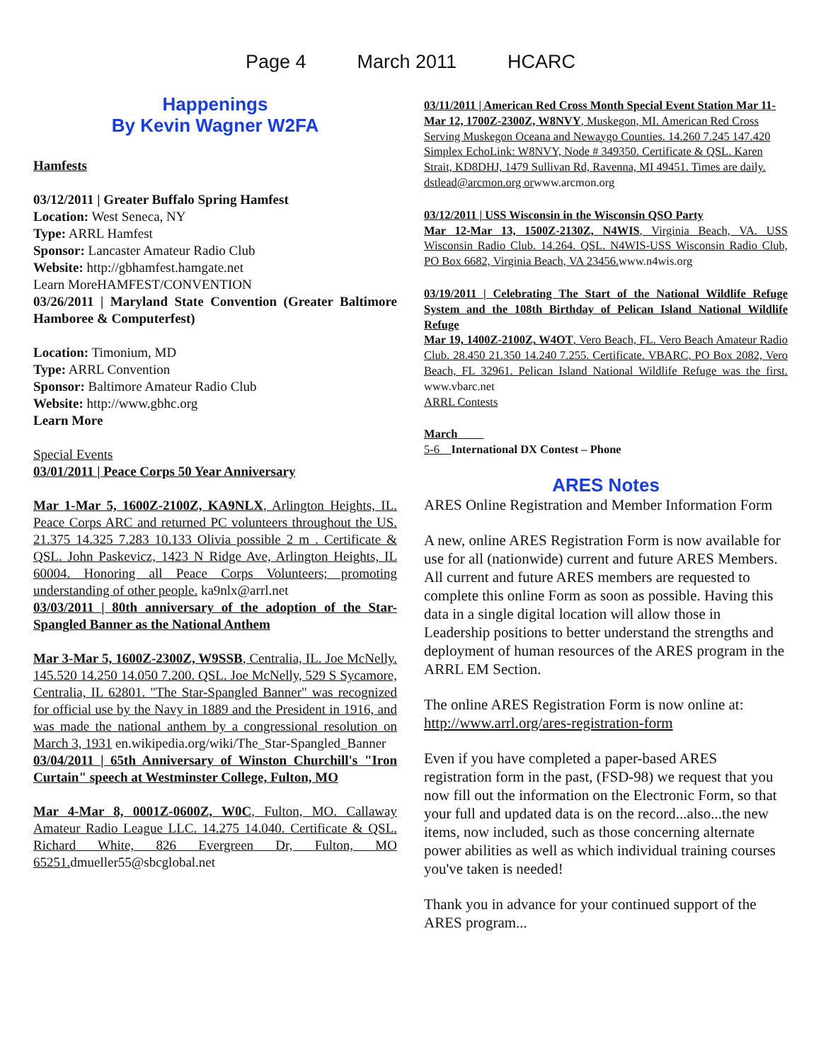Page 4 March 2011 HCARC
Happenings
By Kevin Wagner W2FA
Hamfests
03/12/2011 | Greater Buffalo Spring Hamfest
Location: West Seneca, NY
Type: ARRL Hamfest
Sponsor: Lancaster Amateur Radio Club
Website: http://gbhamfest.hamgate.net
Learn MoreHAMFEST/CONVENTION
03/26/2011 | Maryland State Convention (Greater Baltimore Hamboree & Computerfest)
Location: Timonium, MD
Type: ARRL Convention
Sponsor: Baltimore Amateur Radio Club
Website: http://www.gbhc.org
Learn More
Special Events
03/01/2011 | Peace Corps 50 Year Anniversary
Mar 1-Mar 5, 1600Z-2100Z, KA9NLX, Arlington Heights, IL. Peace Corps ARC and returned PC volunteers throughout the US. 21.375 14.325 7.283 10.133 Olivia possible 2 m . Certificate & QSL. John Paskevicz, 1423 N Ridge Ave, Arlington Heights, IL 60004. Honoring all Peace Corps Volunteers; promoting understanding of other people. ka9nlx@arrl.net
03/03/2011 | 80th anniversary of the adoption of the Star-Spangled Banner as the National Anthem
Mar 3-Mar 5, 1600Z-2300Z, W9SSB, Centralia, IL. Joe McNelly. 145.520 14.250 14.050 7.200. QSL. Joe McNelly, 529 S Sycamore, Centralia, IL 62801. "The Star-Spangled Banner" was recognized for official use by the Navy in 1889 and the President in 1916, and was made the national anthem by a congressional resolution on March 3, 1931 en.wikipedia.org/wiki/The_Star-Spangled_Banner
03/04/2011 | 65th Anniversary of Winston Churchill's "Iron Curtain" speech at Westminster College, Fulton, MO
Mar 4-Mar 8, 0001Z-0600Z, W0C, Fulton, MO. Callaway Amateur Radio League LLC. 14.275 14.040. Certificate & QSL. Richard White, 826 Evergreen Dr, Fulton, MO 65251. dmueller55@sbcglobal.net
03/11/2011 | American Red Cross Month Special Event Station Mar 11-Mar 12, 1700Z-2300Z, W8NVY, Muskegon, MI. American Red Cross Serving Muskegon Oceana and Newaygo Counties. 14.260 7.245 147.420 Simplex EchoLink: W8NVY, Node # 349350. Certificate & QSL. Karen Strait, KD8DHJ, 1479 Sullivan Rd, Ravenna, MI 49451. Times are daily. dstlead@arcmon.org orwww.arcmon.org
03/12/2011 | USS Wisconsin in the Wisconsin QSO Party
Mar 12-Mar 13, 1500Z-2130Z, N4WIS, Virginia Beach, VA. USS Wisconsin Radio Club. 14.264. QSL. N4WIS-USS Wisconsin Radio Club, PO Box 6682, Virginia Beach, VA 23456. www.n4wis.org
03/19/2011 | Celebrating The Start of the National Wildlife Refuge System and the 108th Birthday of Pelican Island National Wildlife Refuge
Mar 19, 1400Z-2100Z, W4OT, Vero Beach, FL. Vero Beach Amateur Radio Club. 28.450 21.350 14.240 7.255. Certificate. VBARC, PO Box 2082, Vero Beach, FL 32961. Pelican Island National Wildlife Refuge was the first. www.vbarc.net
ARRL Contests
March
5-6 International DX Contest – Phone
ARES Notes
ARES Online Registration and Member Information Form
A new, online ARES Registration Form is now available for use for all (nationwide) current and future ARES Members. All current and future ARES members are requested to complete this online Form as soon as possible. Having this data in a single digital location will allow those in Leadership positions to better understand the strengths and deployment of human resources of the ARES program in the ARRL EM Section.
The online ARES Registration Form is now online at: http://www.arrl.org/ares-registration-form
Even if you have completed a paper-based ARES registration form in the past, (FSD-98) we request that you now fill out the information on the Electronic Form, so that your full and updated data is on the record...also...the new items, now included, such as those concerning alternate power abilities as well as which individual training courses you've taken is needed!
Thank you in advance for your continued support of the ARES program...